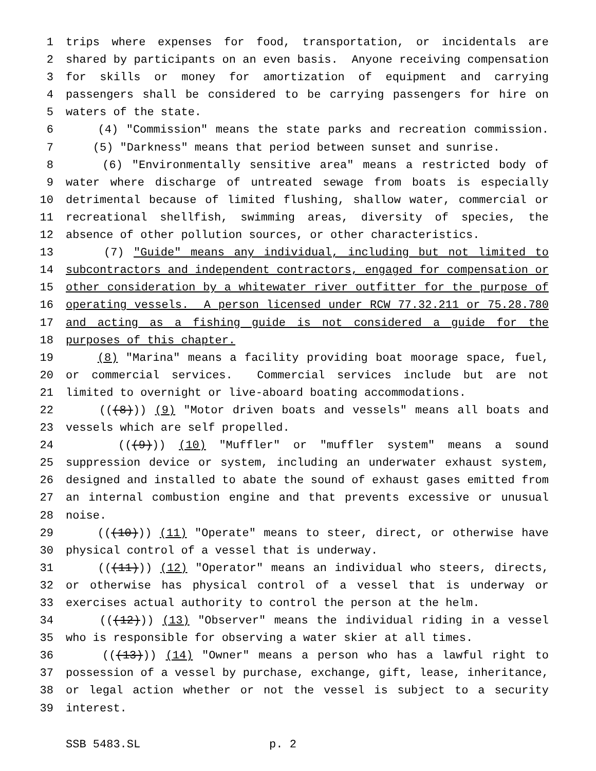1 trips where expenses for food, transportation, or incidentals are
2 shared by participants on an even basis. Anyone receiving compensation
3 for skills or money for amortization of equipment and carrying
4 passengers shall be considered to be carrying passengers for hire on
5 waters of the state.
6 (4) "Commission" means the state parks and recreation commission.
7 (5) "Darkness" means that period between sunset and sunrise.
8 (6) "Environmentally sensitive area" means a restricted body of
9 water where discharge of untreated sewage from boats is especially
10 detrimental because of limited flushing, shallow water, commercial or
11 recreational shellfish, swimming areas, diversity of species, the
12 absence of other pollution sources, or other characteristics.
13 (7) "Guide" means any individual, including but not limited to
14 subcontractors and independent contractors, engaged for compensation or
15 other consideration by a whitewater river outfitter for the purpose of
16 operating vessels. A person licensed under RCW 77.32.211 or 75.28.780
17 and acting as a fishing guide is not considered a guide for the
18 purposes of this chapter.
19 (8) "Marina" means a facility providing boat moorage space, fuel,
20 or commercial services. Commercial services include but are not
21 limited to overnight or live-aboard boating accommodations.
22 (((8))) (9) "Motor driven boats and vessels" means all boats and
23 vessels which are self propelled.
24 (((9))) (10) "Muffler" or "muffler system" means a sound
25 suppression device or system, including an underwater exhaust system,
26 designed and installed to abate the sound of exhaust gases emitted from
27 an internal combustion engine and that prevents excessive or unusual
28 noise.
29 (((10))) (11) "Operate" means to steer, direct, or otherwise have
30 physical control of a vessel that is underway.
31 (((11))) (12) "Operator" means an individual who steers, directs,
32 or otherwise has physical control of a vessel that is underway or
33 exercises actual authority to control the person at the helm.
34 (((12))) (13) "Observer" means the individual riding in a vessel
35 who is responsible for observing a water skier at all times.
36 (((13))) (14) "Owner" means a person who has a lawful right to
37 possession of a vessel by purchase, exchange, gift, lease, inheritance,
38 or legal action whether or not the vessel is subject to a security
39 interest.
SSB 5483.SL p. 2